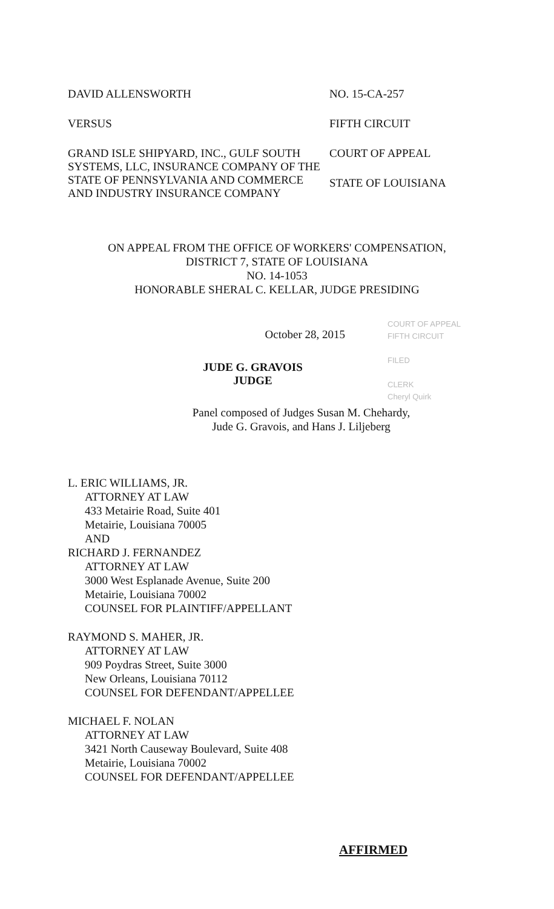DAVID ALLENSWORTH
VERSUS
GRAND ISLE SHIPYARD, INC., GULF SOUTH SYSTEMS, LLC, INSURANCE COMPANY OF THE STATE OF PENNSYLVANIA AND COMMERCE AND INDUSTRY INSURANCE COMPANY
NO. 15-CA-257
FIFTH CIRCUIT
COURT OF APPEAL
STATE OF LOUISIANA
ON APPEAL FROM THE OFFICE OF WORKERS' COMPENSATION,
DISTRICT 7, STATE OF LOUISIANA
NO. 14-1053
HONORABLE SHERAL C. KELLAR, JUDGE PRESIDING
October 28, 2015
COURT OF APPEAL
FIFTH CIRCUIT
FILED
CLERK
Cheryl Quirk
JUDE G. GRAVOIS
JUDGE
Panel composed of Judges Susan M. Chehardy,
Jude G. Gravois, and Hans J. Liljeberg
L. ERIC WILLIAMS, JR.
ATTORNEY AT LAW
433 Metairie Road, Suite 401
Metairie, Louisiana 70005
AND
RICHARD J. FERNANDEZ
ATTORNEY AT LAW
3000 West Esplanade Avenue, Suite 200
Metairie, Louisiana 70002
COUNSEL FOR PLAINTIFF/APPELLANT
RAYMOND S. MAHER, JR.
ATTORNEY AT LAW
909 Poydras Street, Suite 3000
New Orleans, Louisiana 70112
COUNSEL FOR DEFENDANT/APPELLEE
MICHAEL F. NOLAN
ATTORNEY AT LAW
3421 North Causeway Boulevard, Suite 408
Metairie, Louisiana 70002
COUNSEL FOR DEFENDANT/APPELLEE
AFFIRMED